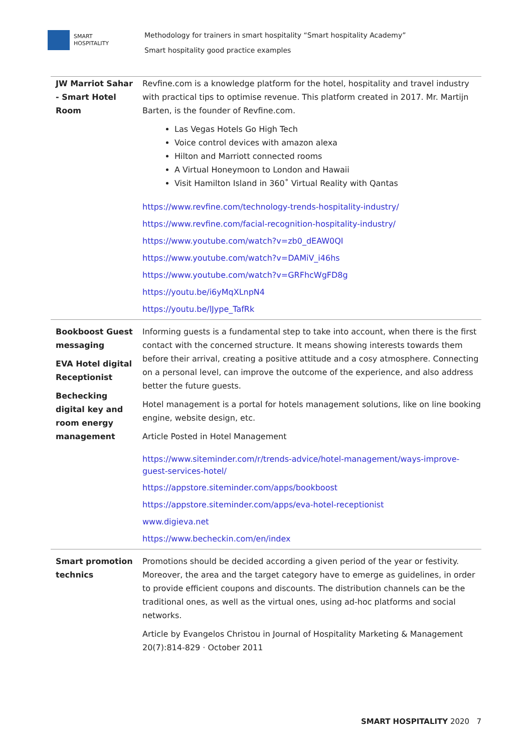SMART
HOSPITALITY
Methodology for trainers in smart hospitality “Smart hospitality Academy”
Smart hospitality good practice examples
| JW Marriot Sahar - Smart Hotel Room | Revfine.com is a knowledge platform for the hotel, hospitality and travel industry with practical tips to optimise revenue. This platform created in 2017. Mr. Martijn Barten, is the founder of Revfine.com. Las Vegas Hotels Go High Tech Voice control devices with amazon alexa Hilton and Marriott connected rooms A Virtual Honeymoon to London and Hawaii Visit Hamilton Island in 360˚ Virtual Reality with Qantas https://www.revfine.com/technology-trends-hospitality-industry/ https://www.revfine.com/facial-recognition-hospitality-industry/ https://www.youtube.com/watch?v=zb0_dEAW0QI https://www.youtube.com/watch?v=DAMiV_i46hs https://www.youtube.com/watch?v=GRFhcWgFD8g https://youtu.be/i6yMqXLnpN4 https://youtu.be/lJype_TafRk |
| Bookboost Guest messaging EVA Hotel digital Receptionist Bechecking digital key and room energy management | Informing guests is a fundamental step to take into account, when there is the first contact with the concerned structure. It means showing interests towards them before their arrival, creating a positive attitude and a cosy atmosphere. Connecting on a personal level, can improve the outcome of the experience, and also address better the future guests. Hotel management is a portal for hotels management solutions, like on line booking engine, website design, etc. Article Posted in Hotel Management https://www.siteminder.com/r/trends-advice/hotel-management/ways-improve-guest-services-hotel/ https://appstore.siteminder.com/apps/bookboost https://appstore.siteminder.com/apps/eva-hotel-receptionist www.digieva.net https://www.becheckin.com/en/index |
| Smart promotion technics | Promotions should be decided according a given period of the year or festivity. Moreover, the area and the target category have to emerge as guidelines, in order to provide efficient coupons and discounts. The distribution channels can be the traditional ones, as well as the virtual ones, using ad-hoc platforms and social networks. Article by Evangelos Christou in Journal of Hospitality Marketing & Management 20(7):814-829 · October 2011 |
SMART HOSPITALITY 2020 7